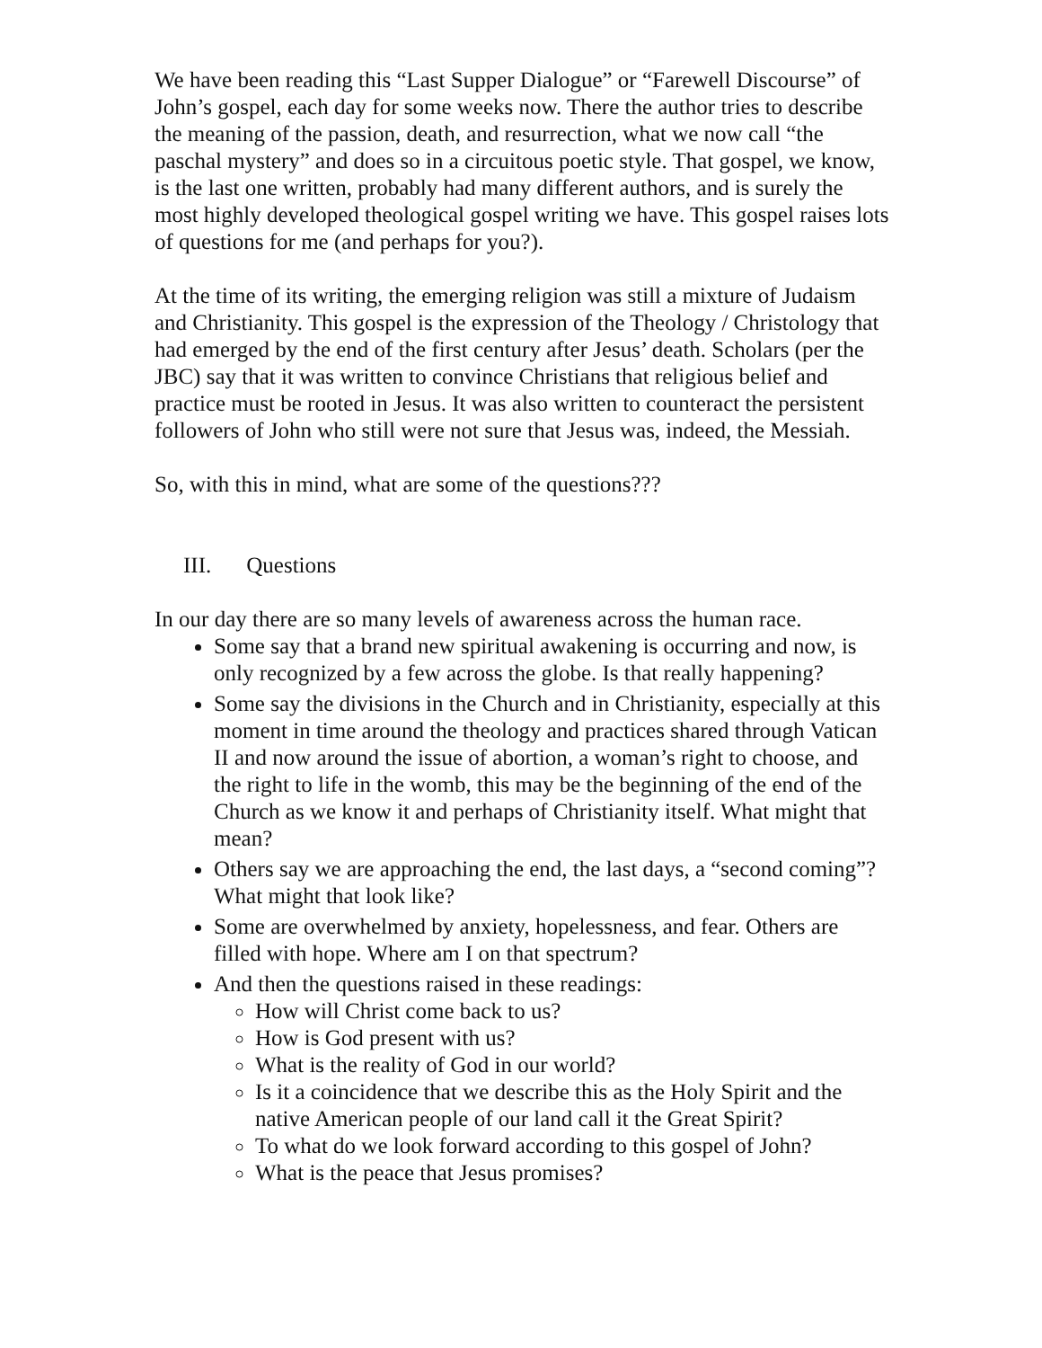We have been reading this “Last Supper Dialogue” or “Farewell Discourse” of John’s gospel, each day for some weeks now. There the author tries to describe the meaning of the passion, death, and resurrection, what we now call “the paschal mystery” and does so in a circuitous poetic style. That gospel, we know, is the last one written, probably had many different authors, and is surely the most highly developed theological gospel writing we have. This gospel raises lots of questions for me (and perhaps for you?).
At the time of its writing, the emerging religion was still a mixture of Judaism and Christianity. This gospel is the expression of the Theology / Christology that had emerged by the end of the first century after Jesus’ death. Scholars (per the JBC) say that it was written to convince Christians that religious belief and practice must be rooted in Jesus. It was also written to counteract the persistent followers of John who still were not sure that Jesus was, indeed, the Messiah.
So, with this in mind, what are some of the questions???
III. Questions
In our day there are so many levels of awareness across the human race.
Some say that a brand new spiritual awakening is occurring and now, is only recognized by a few across the globe. Is that really happening?
Some say the divisions in the Church and in Christianity, especially at this moment in time around the theology and practices shared through Vatican II and now around the issue of abortion, a woman’s right to choose, and the right to life in the womb, this may be the beginning of the end of the Church as we know it and perhaps of Christianity itself. What might that mean?
Others say we are approaching the end, the last days, a “second coming”? What might that look like?
Some are overwhelmed by anxiety, hopelessness, and fear. Others are filled with hope. Where am I on that spectrum?
And then the questions raised in these readings:
How will Christ come back to us?
How is God present with us?
What is the reality of God in our world?
Is it a coincidence that we describe this as the Holy Spirit and the native American people of our land call it the Great Spirit?
To what do we look forward according to this gospel of John?
What is the peace that Jesus promises?